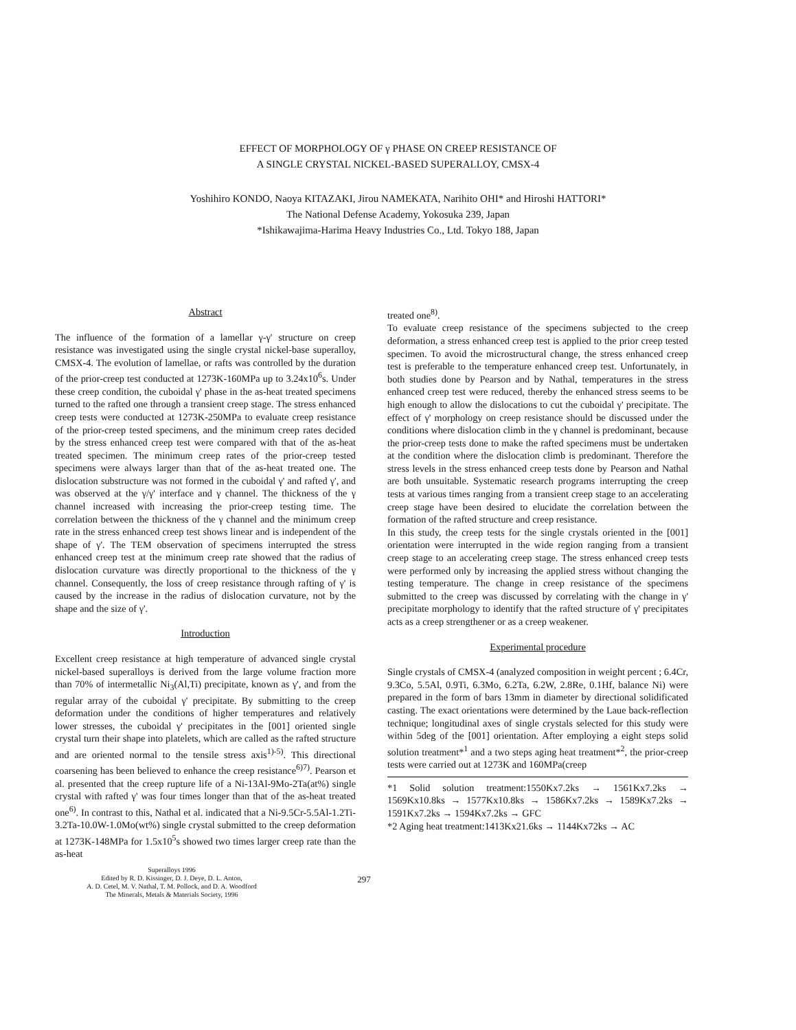EFFECT OF MORPHOLOGY OF γ PHASE ON CREEP RESISTANCE OF
A SINGLE CRYSTAL NICKEL-BASED SUPERALLOY, CMSX-4
Yoshihiro KONDO, Naoya KITAZAKI, Jirou NAMEKATA, Narihito OHI* and Hiroshi HATTORI*
The National Defense Academy, Yokosuka 239, Japan
*Ishikawajima-Harima Heavy Industries Co., Ltd. Tokyo 188, Japan
Abstract
The influence of the formation of a lamellar γ-γ' structure on creep resistance was investigated using the single crystal nickel-base superalloy, CMSX-4. The evolution of lamellae, or rafts was controlled by the duration of the prior-creep test conducted at 1273K-160MPa up to 3.24x10<sup>6</sup>s. Under these creep condition, the cuboidal γ' phase in the as-heat treated specimens turned to the rafted one through a transient creep stage. The stress enhanced creep tests were conducted at 1273K-250MPa to evaluate creep resistance of the prior-creep tested specimens, and the minimum creep rates decided by the stress enhanced creep test were compared with that of the as-heat treated specimen. The minimum creep rates of the prior-creep tested specimens were always larger than that of the as-heat treated one. The dislocation substructure was not formed in the cuboidal γ' and rafted γ', and was observed at the γ/γ' interface and γ channel. The thickness of the γ channel increased with increasing the prior-creep testing time. The correlation between the thickness of the γ channel and the minimum creep rate in the stress enhanced creep test shows linear and is independent of the shape of γ'. The TEM observation of specimens interrupted the stress enhanced creep test at the minimum creep rate showed that the radius of dislocation curvature was directly proportional to the thickness of the γ channel. Consequently, the loss of creep resistance through rafting of γ' is caused by the increase in the radius of dislocation curvature, not by the shape and the size of γ'.
Introduction
Excellent creep resistance at high temperature of advanced single crystal nickel-based superalloys is derived from the large volume fraction more than 70% of intermetallic Ni<sub>3</sub>(Al,Ti) precipitate, known as γ', and from the regular array of the cuboidal γ' precipitate. By submitting to the creep deformation under the conditions of higher temperatures and relatively lower stresses, the cuboidal γ' precipitates in the [001] oriented single crystal turn their shape into platelets, which are called as the rafted structure and are oriented normal to the tensile stress axis<sup>1)-5)</sup>. This directional coarsening has been believed to enhance the creep resistance<sup>6)7)</sup>. Pearson et al. presented that the creep rupture life of a Ni-13Al-9Mo-2Ta(at%) single crystal with rafted γ' was four times longer than that of the as-heat treated one<sup>6)</sup>. In contrast to this, Nathal et al. indicated that a Ni-9.5Cr-5.5Al-1.2Ti-3.2Ta-10.0W-1.0Mo(wt%) single crystal submitted to the creep deformation at 1273K-148MPa for 1.5x10<sup>5</sup>s showed two times larger creep rate than the as-heat
treated one<sup>8)</sup>.
To evaluate creep resistance of the specimens subjected to the creep deformation, a stress enhanced creep test is applied to the prior creep tested specimen. To avoid the microstructural change, the stress enhanced creep test is preferable to the temperature enhanced creep test. Unfortunately, in both studies done by Pearson and by Nathal, temperatures in the stress enhanced creep test were reduced, thereby the enhanced stress seems to be high enough to allow the dislocations to cut the cuboidal γ' precipitate. The effect of γ' morphology on creep resistance should be discussed under the conditions where dislocation climb in the γ channel is predominant, because the prior-creep tests done to make the rafted specimens must be undertaken at the condition where the dislocation climb is predominant. Therefore the stress levels in the stress enhanced creep tests done by Pearson and Nathal are both unsuitable. Systematic research programs interrupting the creep tests at various times ranging from a transient creep stage to an accelerating creep stage have been desired to elucidate the correlation between the formation of the rafted structure and creep resistance.
In this study, the creep tests for the single crystals oriented in the [001] orientation were interrupted in the wide region ranging from a transient creep stage to an accelerating creep stage. The stress enhanced creep tests were performed only by increasing the applied stress without changing the testing temperature. The change in creep resistance of the specimens submitted to the creep was discussed by correlating with the change in γ' precipitate morphology to identify that the rafted structure of γ' precipitates acts as a creep strengthener or as a creep weakener.
Experimental procedure
Single crystals of CMSX-4 (analyzed composition in weight percent ; 6.4Cr, 9.3Co, 5.5Al, 0.9Ti, 6.3Mo, 6.2Ta, 6.2W, 2.8Re, 0.1Hf, balance Ni) were prepared in the form of bars 13mm in diameter by directional solidificated casting. The exact orientations were determined by the Laue back-reflection technique; longitudinal axes of single crystals selected for this study were within 5deg of the [001] orientation. After employing a eight steps solid solution treatment*<sup>1</sup> and a two steps aging heat treatment*<sup>2</sup>, the prior-creep tests were carried out at 1273K and 160MPa(creep
*1 Solid solution treatment:1550Kx7.2ks → 1561Kx7.2ks → 1569Kx10.8ks → 1577Kx10.8ks → 1586Kx7.2ks → 1589Kx7.2ks → 1591Kx7.2ks → 1594Kx7.2ks → GFC
*2 Aging heat treatment:1413Kx21.6ks → 1144Kx72ks → AC
Superalloys 1996
Edited by R. D. Kissinger, D. J. Deye, D. L. Anton,
A. D. Cetel, M. V. Nathal, T. M. Pollock, and D. A. Woodford
The Minerals, Metals & Materials Society, 1996
297